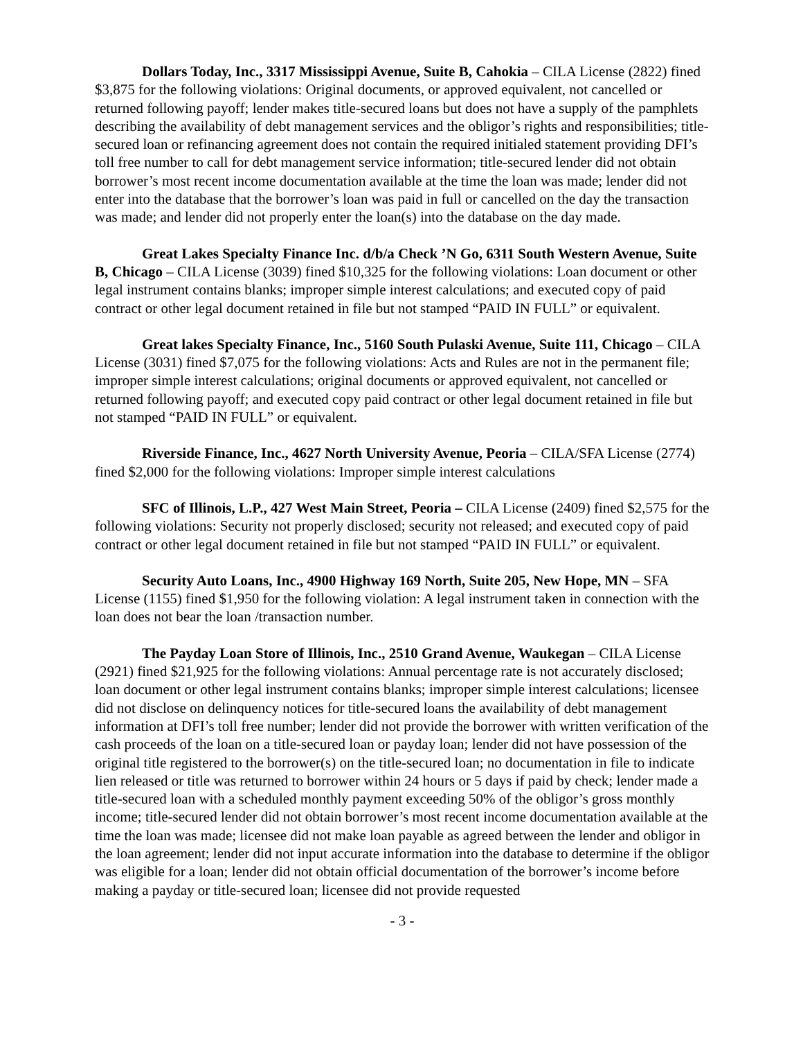Dollars Today, Inc., 3317 Mississippi Avenue, Suite B, Cahokia – CILA License (2822) fined $3,875 for the following violations: Original documents, or approved equivalent, not cancelled or returned following payoff; lender makes title-secured loans but does not have a supply of the pamphlets describing the availability of debt management services and the obligor’s rights and responsibilities; title-secured loan or refinancing agreement does not contain the required initialed statement providing DFI’s toll free number to call for debt management service information; title-secured lender did not obtain borrower’s most recent income documentation available at the time the loan was made; lender did not enter into the database that the borrower’s loan was paid in full or cancelled on the day the transaction was made; and lender did not properly enter the loan(s) into the database on the day made.
Great Lakes Specialty Finance Inc. d/b/a Check ’N Go, 6311 South Western Avenue, Suite B, Chicago – CILA License (3039) fined $10,325 for the following violations: Loan document or other legal instrument contains blanks; improper simple interest calculations; and executed copy of paid contract or other legal document retained in file but not stamped “PAID IN FULL” or equivalent.
Great lakes Specialty Finance, Inc., 5160 South Pulaski Avenue, Suite 111, Chicago – CILA License (3031) fined $7,075 for the following violations: Acts and Rules are not in the permanent file; improper simple interest calculations; original documents or approved equivalent, not cancelled or returned following payoff; and executed copy paid contract or other legal document retained in file but not stamped “PAID IN FULL” or equivalent.
Riverside Finance, Inc., 4627 North University Avenue, Peoria – CILA/SFA License (2774) fined $2,000 for the following violations: Improper simple interest calculations
SFC of Illinois, L.P., 427 West Main Street, Peoria – CILA License (2409) fined $2,575 for the following violations: Security not properly disclosed; security not released; and executed copy of paid contract or other legal document retained in file but not stamped “PAID IN FULL” or equivalent.
Security Auto Loans, Inc., 4900 Highway 169 North, Suite 205, New Hope, MN – SFA License (1155) fined $1,950 for the following violation: A legal instrument taken in connection with the loan does not bear the loan /transaction number.
The Payday Loan Store of Illinois, Inc., 2510 Grand Avenue, Waukegan – CILA License (2921) fined $21,925 for the following violations: Annual percentage rate is not accurately disclosed; loan document or other legal instrument contains blanks; improper simple interest calculations; licensee did not disclose on delinquency notices for title-secured loans the availability of debt management information at DFI’s toll free number; lender did not provide the borrower with written verification of the cash proceeds of the loan on a title-secured loan or payday loan; lender did not have possession of the original title registered to the borrower(s) on the title-secured loan; no documentation in file to indicate lien released or title was returned to borrower within 24 hours or 5 days if paid by check; lender made a title-secured loan with a scheduled monthly payment exceeding 50% of the obligor’s gross monthly income; title-secured lender did not obtain borrower’s most recent income documentation available at the time the loan was made; licensee did not make loan payable as agreed between the lender and obligor in the loan agreement; lender did not input accurate information into the database to determine if the obligor was eligible for a loan; lender did not obtain official documentation of the borrower’s income before making a payday or title-secured loan; licensee did not provide requested
- 3 -